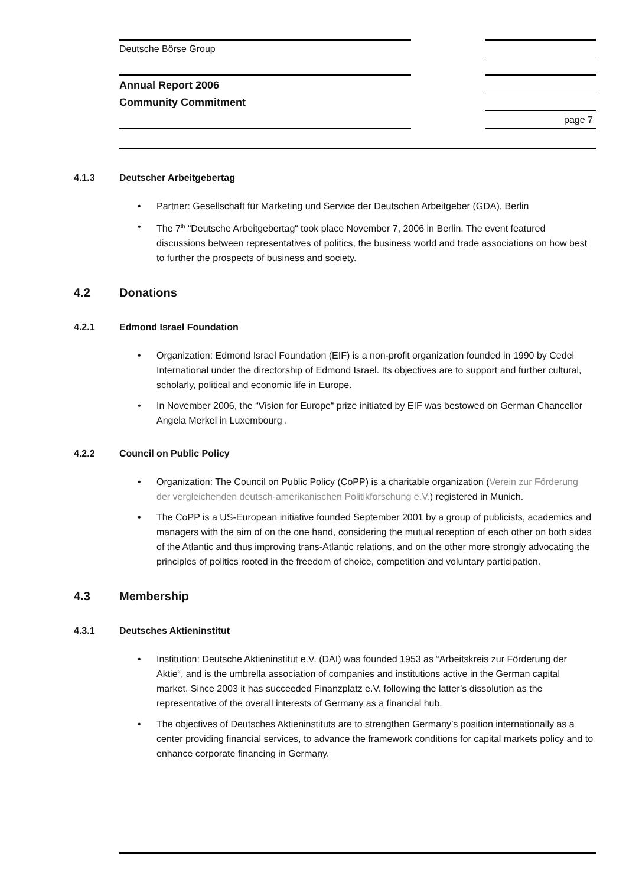Deutsche Börse Group
Annual Report 2006
Community Commitment
page 7
4.1.3 Deutscher Arbeitgebertag
Partner: Gesellschaft für Marketing und Service der Deutschen Arbeitgeber (GDA), Berlin
The 7<sup>th</sup> “Deutsche Arbeitgebertag“ took place November 7, 2006 in Berlin. The event featured discussions between representatives of politics, the business world and trade associations on how best to further the prospects of business and society.
4.2 Donations
4.2.1 Edmond Israel Foundation
Organization: Edmond Israel Foundation (EIF) is a non-profit organization founded in 1990 by Cedel International under the directorship of Edmond Israel. Its objectives are to support and further cultural, scholarly, political and economic life in Europe.
In November 2006, the “Vision for Europe“ prize initiated by EIF was bestowed on German Chancellor Angela Merkel in Luxembourg .
4.2.2 Council on Public Policy
Organization: The Council on Public Policy (CoPP) is a charitable organization (Verein zur Förderung der vergleichenden deutsch-amerikanischen Politikforschung e.V.) registered in Munich.
The CoPP is a US-European initiative founded September 2001 by a group of publicists, academics and managers with the aim of on the one hand, considering the mutual reception of each other on both sides of the Atlantic and thus improving trans-Atlantic relations, and on the other more strongly advocating the principles of politics rooted in the freedom of choice, competition and voluntary participation.
4.3 Membership
4.3.1 Deutsches Aktieninstitut
Institution: Deutsche Aktieninstitut e.V. (DAI) was founded 1953 as “Arbeitskreis zur Förderung der Aktie“, and is the umbrella association of companies and institutions active in the German capital market. Since 2003 it has succeeded Finanzplatz e.V. following the latter’s dissolution as the representative of the overall interests of Germany as a financial hub.
The objectives of Deutsches Aktieninstituts are to strengthen Germany’s position internationally as a center providing financial services, to advance the framework conditions for capital markets policy and to enhance corporate financing in Germany.